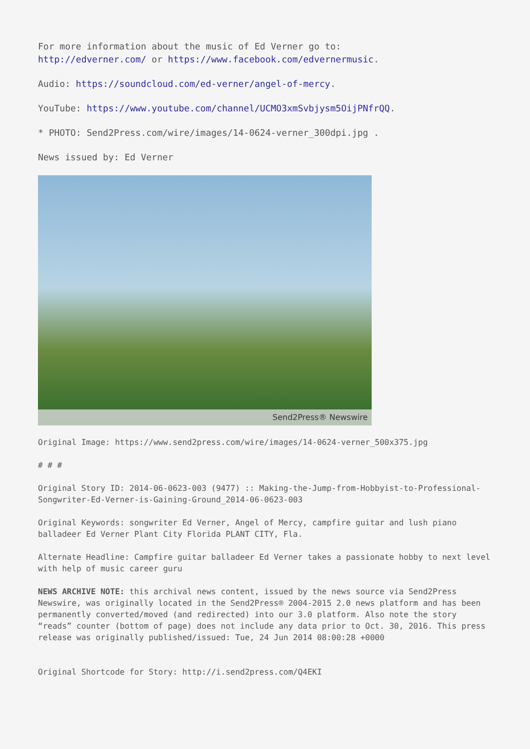For more information about the music of Ed Verner go to:
http://edverner.com/ or https://www.facebook.com/edvernermusic.
Audio: https://soundcloud.com/ed-verner/angel-of-mercy.
YouTube: https://www.youtube.com/channel/UCMO3xmSvbjysm5OijPNfrQQ.
* PHOTO: Send2Press.com/wire/images/14-0624-verner_300dpi.jpg .
News issued by: Ed Verner
Send2Press® Newswire
Original Image: https://www.send2press.com/wire/images/14-0624-verner_500x375.jpg
# # #
Original Story ID: 2014-06-0623-003 (9477) :: Making-the-Jump-from-Hobbyist-to-Professional-Songwriter-Ed-Verner-is-Gaining-Ground_2014-06-0623-003
Original Keywords: songwriter Ed Verner, Angel of Mercy, campfire guitar and lush piano balladeer Ed Verner Plant City Florida PLANT CITY, Fla.
Alternate Headline: Campfire guitar balladeer Ed Verner takes a passionate hobby to next level with help of music career guru
NEWS ARCHIVE NOTE: this archival news content, issued by the news source via Send2Press Newswire, was originally located in the Send2Press® 2004-2015 2.0 news platform and has been permanently converted/moved (and redirected) into our 3.0 platform. Also note the story “reads” counter (bottom of page) does not include any data prior to Oct. 30, 2016. This press release was originally published/issued: Tue, 24 Jun 2014 08:00:28 +0000
Original Shortcode for Story: http://i.send2press.com/Q4EKI